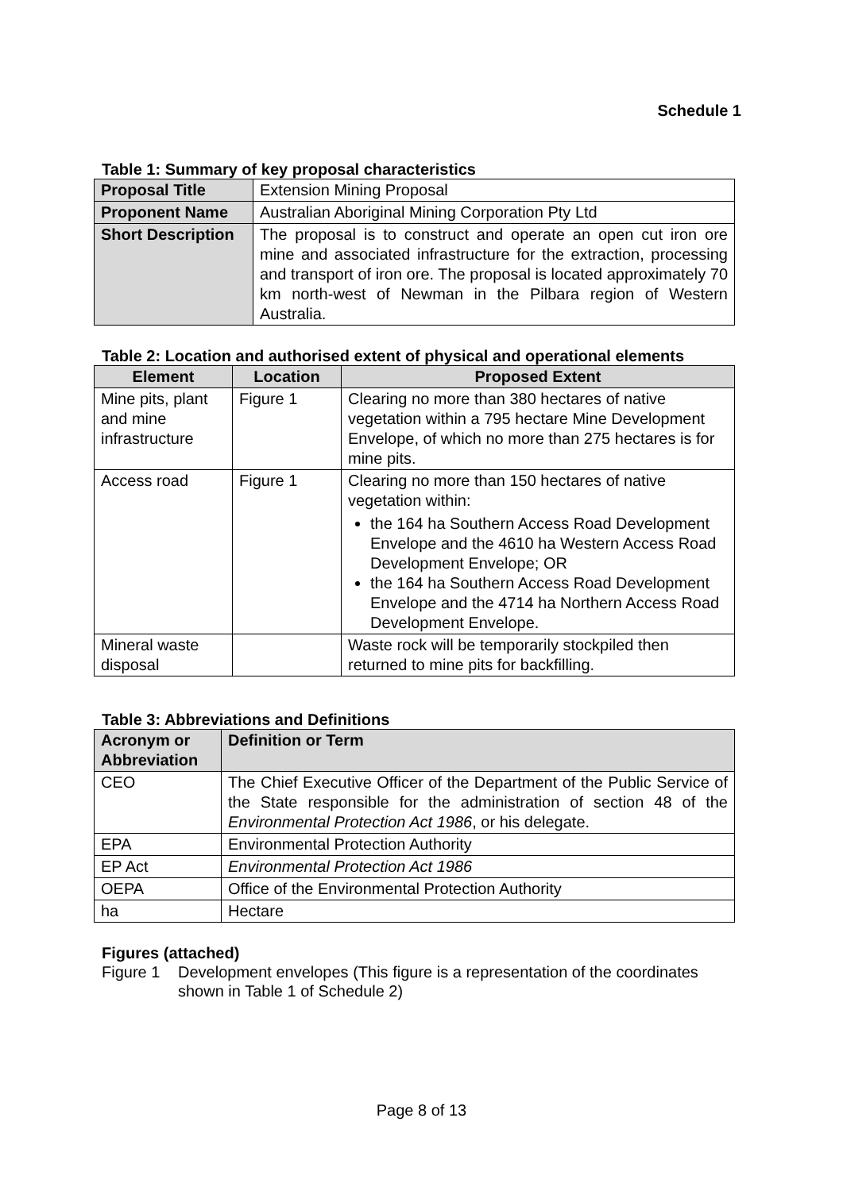Schedule 1
Table 1: Summary of key proposal characteristics
| Proposal Title | Extension Mining Proposal |
| Proponent Name | Australian Aboriginal Mining Corporation Pty Ltd |
| Short Description | The proposal is to construct and operate an open cut iron ore mine and associated infrastructure for the extraction, processing and transport of iron ore. The proposal is located approximately 70 km north-west of Newman in the Pilbara region of Western Australia. |
Table 2: Location and authorised extent of physical and operational elements
| Element | Location | Proposed Extent |
| --- | --- | --- |
| Mine pits, plant and mine infrastructure | Figure 1 | Clearing no more than 380 hectares of native vegetation within a 795 hectare Mine Development Envelope, of which no more than 275 hectares is for mine pits. |
| Access road | Figure 1 | Clearing no more than 150 hectares of native vegetation within: the 164 ha Southern Access Road Development Envelope and the 4610 ha Western Access Road Development Envelope; OR the 164 ha Southern Access Road Development Envelope and the 4714 ha Northern Access Road Development Envelope. |
| Mineral waste disposal | | Waste rock will be temporarily stockpiled then returned to mine pits for backfilling. |
Table 3: Abbreviations and Definitions
| Acronym or Abbreviation | Definition or Term |
| CEO | The Chief Executive Officer of the Department of the Public Service of the State responsible for the administration of section 48 of the Environmental Protection Act 1986 , or his delegate. |
| EPA | Environmental Protection Authority |
| EP Act | Environmental Protection Act 1986 |
| OEPA | Office of the Environmental Protection Authority |
| ha | Hectare |
Figures (attached)
Figure 1 Development envelopes (This figure is a representation of the coordinates shown in Table 1 of Schedule 2)
Page 8 of 13